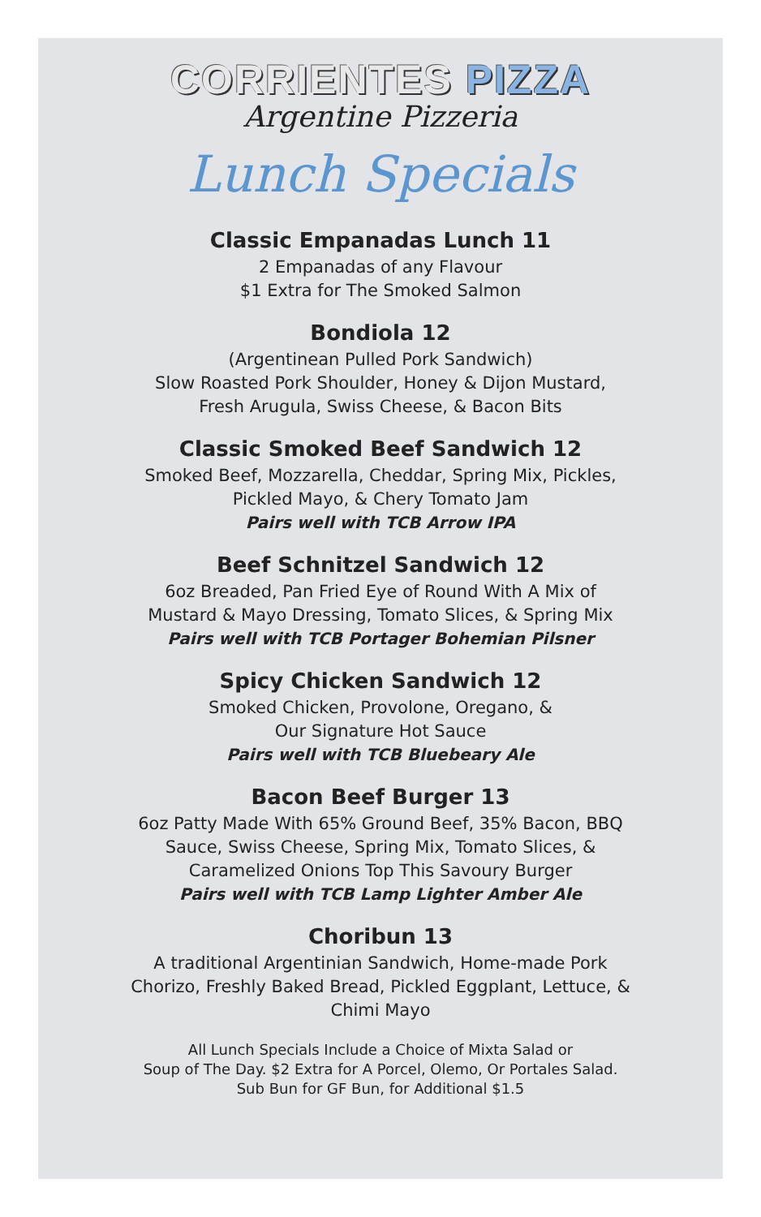CORRIENTES PIZZA
Argentine Pizzeria
Lunch Specials
Classic Empanadas Lunch 11
2 Empanadas of any Flavour
$1 Extra for The Smoked Salmon
Bondiola 12
(Argentinean Pulled Pork Sandwich)
Slow Roasted Pork Shoulder, Honey & Dijon Mustard,
Fresh Arugula, Swiss Cheese, & Bacon Bits
Classic Smoked Beef Sandwich 12
Smoked Beef, Mozzarella, Cheddar, Spring Mix, Pickles,
Pickled Mayo, & Chery Tomato Jam
Pairs well with TCB Arrow IPA
Beef Schnitzel Sandwich 12
6oz Breaded, Pan Fried Eye of Round With A Mix of
Mustard & Mayo Dressing, Tomato Slices, & Spring Mix
Pairs well with TCB Portager Bohemian Pilsner
Spicy Chicken Sandwich 12
Smoked Chicken, Provolone, Oregano, &
Our Signature Hot Sauce
Pairs well with TCB Bluebeary Ale
Bacon Beef Burger 13
6oz Patty Made With 65% Ground Beef, 35% Bacon, BBQ
Sauce, Swiss Cheese, Spring Mix, Tomato Slices, &
Caramelized Onions Top This Savoury Burger
Pairs well with TCB Lamp Lighter Amber Ale
Choribun 13
A traditional Argentinian Sandwich, Home-made Pork
Chorizo, Freshly Baked Bread, Pickled Eggplant, Lettuce, &
Chimi Mayo
All Lunch Specials Include a Choice of Mixta Salad or
Soup of The Day. $2 Extra for A Porcel, Olemo, Or Portales Salad.
Sub Bun for GF Bun, for Additional $1.5